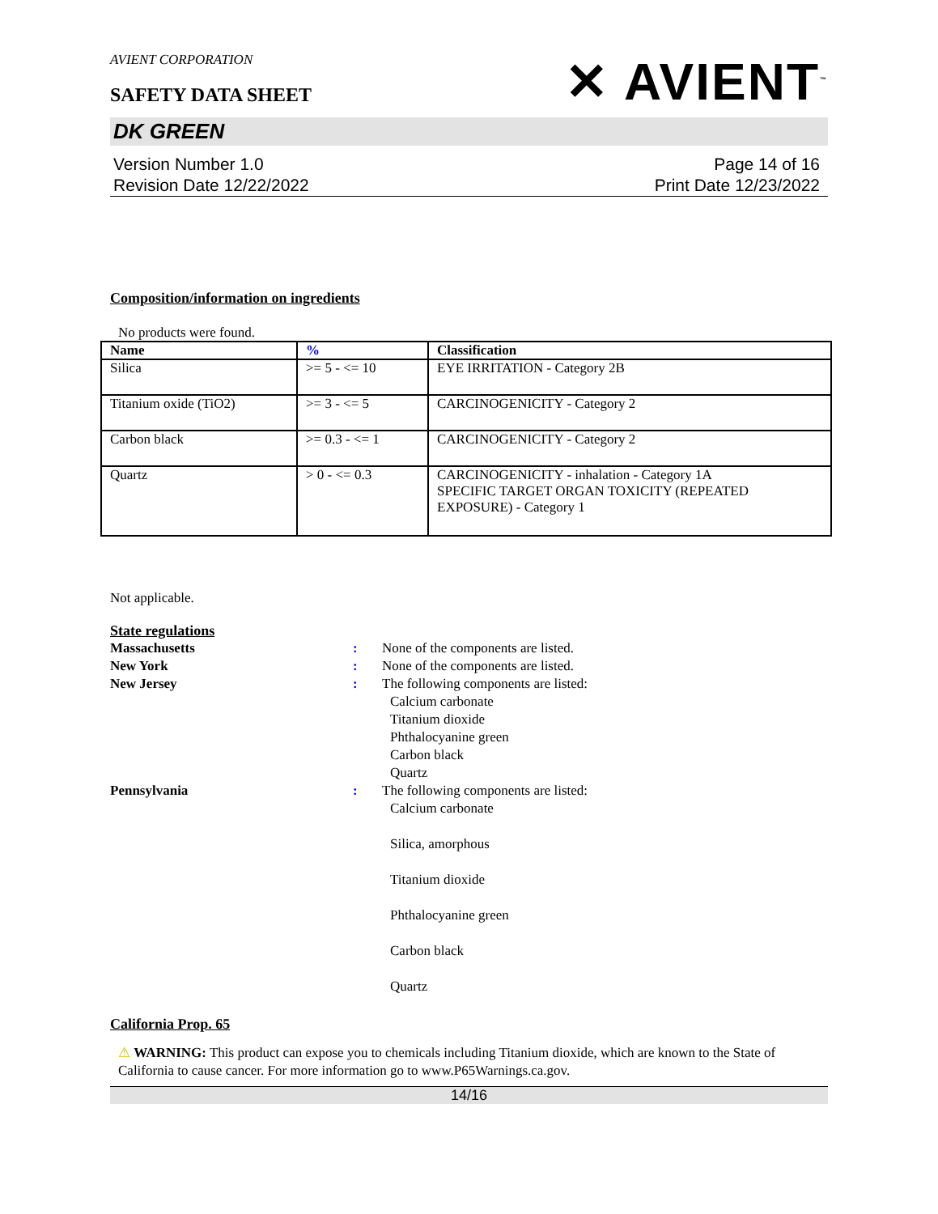AVIENT CORPORATION
SAFETY DATA SHEET
✕ AVIENT<sup>™</sup>
DK GREEN
Version Number 1.0
Revision Date 12/22/2022
Page 14 of 16
Print Date 12/23/2022
Composition/information on ingredients
No products were found.
| Name | % | Classification |
| --- | --- | --- |
| Silica | >= 5 - <= 10 | EYE IRRITATION - Category 2B |
| Titanium oxide (TiO2) | >= 3 - <= 5 | CARCINOGENICITY - Category 2 |
| Carbon black | >= 0.3 - <= 1 | CARCINOGENICITY - Category 2 |
| Quartz | > 0 - <= 0.3 | CARCINOGENICITY - inhalation - Category 1A SPECIFIC TARGET ORGAN TOXICITY (REPEATED EXPOSURE) - Category 1 |
Not applicable.
State regulations
Massachusetts:
None of the components are listed.
New York:
None of the components are listed.
New Jersey:
The following components are listed:
Calcium carbonate
Titanium dioxide
Phthalocyanine green
Carbon black
Quartz
Pennsylvania:
The following components are listed:
Calcium carbonate
Silica, amorphous
Titanium dioxide
Phthalocyanine green
Carbon black
Quartz
California Prop. 65
⚠ WARNING: This product can expose you to chemicals including Titanium dioxide, which are known to the State of California to cause cancer. For more information go to www.P65Warnings.ca.gov.
14/16